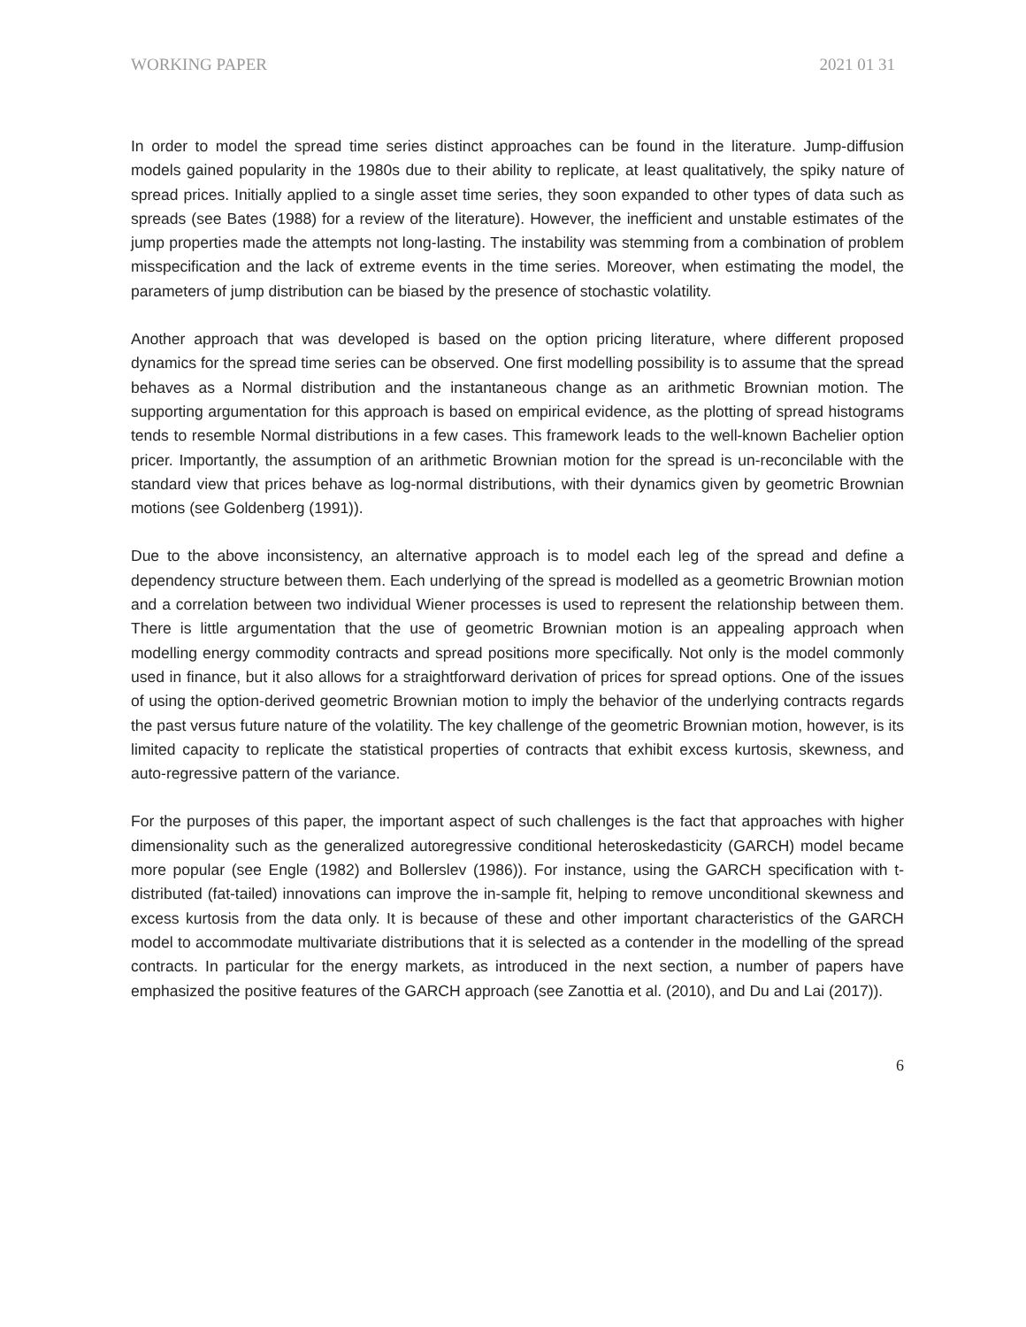WORKING PAPER 2021 01 31
In order to model the spread time series distinct approaches can be found in the literature. Jump-diffusion models gained popularity in the 1980s due to their ability to replicate, at least qualitatively, the spiky nature of spread prices. Initially applied to a single asset time series, they soon expanded to other types of data such as spreads (see Bates (1988) for a review of the literature). However, the inefficient and unstable estimates of the jump properties made the attempts not long-lasting. The instability was stemming from a combination of problem misspecification and the lack of extreme events in the time series. Moreover, when estimating the model, the parameters of jump distribution can be biased by the presence of stochastic volatility.
Another approach that was developed is based on the option pricing literature, where different proposed dynamics for the spread time series can be observed. One first modelling possibility is to assume that the spread behaves as a Normal distribution and the instantaneous change as an arithmetic Brownian motion. The supporting argumentation for this approach is based on empirical evidence, as the plotting of spread histograms tends to resemble Normal distributions in a few cases. This framework leads to the well-known Bachelier option pricer. Importantly, the assumption of an arithmetic Brownian motion for the spread is un-reconcilable with the standard view that prices behave as log-normal distributions, with their dynamics given by geometric Brownian motions (see Goldenberg (1991)).
Due to the above inconsistency, an alternative approach is to model each leg of the spread and define a dependency structure between them. Each underlying of the spread is modelled as a geometric Brownian motion and a correlation between two individual Wiener processes is used to represent the relationship between them. There is little argumentation that the use of geometric Brownian motion is an appealing approach when modelling energy commodity contracts and spread positions more specifically. Not only is the model commonly used in finance, but it also allows for a straightforward derivation of prices for spread options. One of the issues of using the option-derived geometric Brownian motion to imply the behavior of the underlying contracts regards the past versus future nature of the volatility. The key challenge of the geometric Brownian motion, however, is its limited capacity to replicate the statistical properties of contracts that exhibit excess kurtosis, skewness, and auto-regressive pattern of the variance.
For the purposes of this paper, the important aspect of such challenges is the fact that approaches with higher dimensionality such as the generalized autoregressive conditional heteroskedasticity (GARCH) model became more popular (see Engle (1982) and Bollerslev (1986)). For instance, using the GARCH specification with t-distributed (fat-tailed) innovations can improve the in-sample fit, helping to remove unconditional skewness and excess kurtosis from the data only. It is because of these and other important characteristics of the GARCH model to accommodate multivariate distributions that it is selected as a contender in the modelling of the spread contracts. In particular for the energy markets, as introduced in the next section, a number of papers have emphasized the positive features of the GARCH approach (see Zanottia et al. (2010), and Du and Lai (2017)).
6